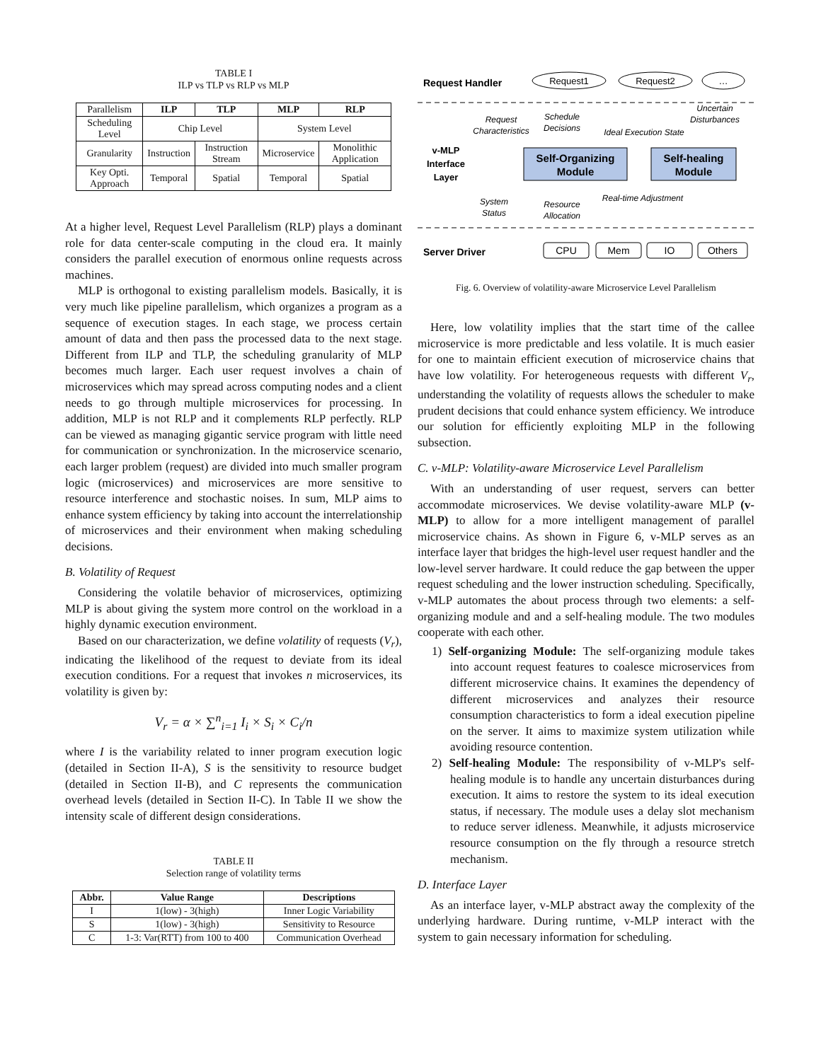TABLE I
ILP vs TLP vs RLP vs MLP
| Parallelism | ILP | TLP | MLP | RLP |
| Scheduling Level | Chip Level | | System Level | |
| Granularity | Instruction | Instruction Stream | Microservice | Monolithic Application |
| Key Opti. Approach | Temporal | Spatial | Temporal | Spatial |
At a higher level, Request Level Parallelism (RLP) plays a dominant role for data center-scale computing in the cloud era. It mainly considers the parallel execution of enormous online requests across machines.
MLP is orthogonal to existing parallelism models. Basically, it is very much like pipeline parallelism, which organizes a program as a sequence of execution stages. In each stage, we process certain amount of data and then pass the processed data to the next stage. Different from ILP and TLP, the scheduling granularity of MLP becomes much larger. Each user request involves a chain of microservices which may spread across computing nodes and a client needs to go through multiple microservices for processing. In addition, MLP is not RLP and it complements RLP perfectly. RLP can be viewed as managing gigantic service program with little need for communication or synchronization. In the microservice scenario, each larger problem (request) are divided into much smaller program logic (microservices) and microservices are more sensitive to resource interference and stochastic noises. In sum, MLP aims to enhance system efficiency by taking into account the interrelationship of microservices and their environment when making scheduling decisions.
B. Volatility of Request
Considering the volatile behavior of microservices, optimizing MLP is about giving the system more control on the workload in a highly dynamic execution environment.
Based on our characterization, we define volatility of requests (V<sub>r</sub>), indicating the likelihood of the request to deviate from its ideal execution conditions. For a request that invokes n microservices, its volatility is given by:
V<sub>r</sub> = α × ∑<sup>n</sup><sub>i=1</sub> I<sub>i</sub> × S<sub>i</sub> × C<sub>i</sub>/n
where I is the variability related to inner program execution logic (detailed in Section II-A), S is the sensitivity to resource budget (detailed in Section II-B), and C represents the communication overhead levels (detailed in Section II-C). In Table II we show the intensity scale of different design considerations.
TABLE II
Selection range of volatility terms
| Abbr. | Value Range | Descriptions |
| --- | --- | --- |
| I | 1(low) - 3(high) | Inner Logic Variability |
| S | 1(low) - 3(high) | Sensitivity to Resource |
| C | 1-3: Var(RTT) from 100 to 400 | Communication Overhead |
Request Handler
Request1
Request2
…
v-MLP
Interface
Layer
Request
Characteristics
Schedule
Decisions
Ideal Execution State
Uncertain
Disturbances
Self-Organizing
Module
Self-healing
Module
System
Status
Resource
Allocation
Real-time Adjustment
Server Driver
CPU
Mem
IO
Others
Fig. 6. Overview of volatility-aware Microservice Level Parallelism
Here, low volatility implies that the start time of the callee microservice is more predictable and less volatile. It is much easier for one to maintain efficient execution of microservice chains that have low volatility. For heterogeneous requests with different V<sub>r</sub>, understanding the volatility of requests allows the scheduler to make prudent decisions that could enhance system efficiency. We introduce our solution for efficiently exploiting MLP in the following subsection.
C. v-MLP: Volatility-aware Microservice Level Parallelism
With an understanding of user request, servers can better accommodate microservices. We devise volatility-aware MLP (v-MLP) to allow for a more intelligent management of parallel microservice chains. As shown in Figure 6, v-MLP serves as an interface layer that bridges the high-level user request handler and the low-level server hardware. It could reduce the gap between the upper request scheduling and the lower instruction scheduling. Specifically, v-MLP automates the about process through two elements: a self-organizing module and and a self-healing module. The two modules cooperate with each other.
1) Self-organizing Module: The self-organizing module takes into account request features to coalesce microservices from different microservice chains. It examines the dependency of different microservices and analyzes their resource consumption characteristics to form a ideal execution pipeline on the server. It aims to maximize system utilization while avoiding resource contention.
2) Self-healing Module: The responsibility of v-MLP's self-healing module is to handle any uncertain disturbances during execution. It aims to restore the system to its ideal execution status, if necessary. The module uses a delay slot mechanism to reduce server idleness. Meanwhile, it adjusts microservice resource consumption on the fly through a resource stretch mechanism.
D. Interface Layer
As an interface layer, v-MLP abstract away the complexity of the underlying hardware. During runtime, v-MLP interact with the system to gain necessary information for scheduling.